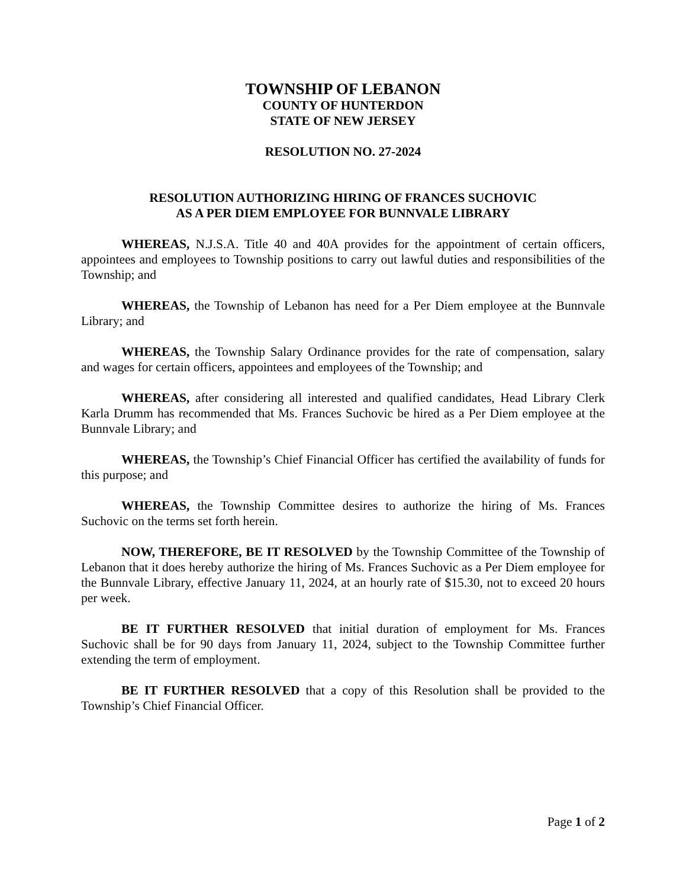TOWNSHIP OF LEBANON
COUNTY OF HUNTERDON
STATE OF NEW JERSEY
RESOLUTION NO. 27-2024
RESOLUTION AUTHORIZING HIRING OF FRANCES SUCHOVIC
AS A PER DIEM EMPLOYEE FOR BUNNVALE LIBRARY
WHEREAS, N.J.S.A. Title 40 and 40A provides for the appointment of certain officers, appointees and employees to Township positions to carry out lawful duties and responsibilities of the Township; and
WHEREAS, the Township of Lebanon has need for a Per Diem employee at the Bunnvale Library; and
WHEREAS, the Township Salary Ordinance provides for the rate of compensation, salary and wages for certain officers, appointees and employees of the Township; and
WHEREAS, after considering all interested and qualified candidates, Head Library Clerk Karla Drumm has recommended that Ms. Frances Suchovic be hired as a Per Diem employee at the Bunnvale Library; and
WHEREAS, the Township’s Chief Financial Officer has certified the availability of funds for this purpose; and
WHEREAS, the Township Committee desires to authorize the hiring of Ms. Frances Suchovic on the terms set forth herein.
NOW, THEREFORE, BE IT RESOLVED by the Township Committee of the Township of Lebanon that it does hereby authorize the hiring of Ms. Frances Suchovic as a Per Diem employee for the Bunnvale Library, effective January 11, 2024, at an hourly rate of $15.30, not to exceed 20 hours per week.
BE IT FURTHER RESOLVED that initial duration of employment for Ms. Frances Suchovic shall be for 90 days from January 11, 2024, subject to the Township Committee further extending the term of employment.
BE IT FURTHER RESOLVED that a copy of this Resolution shall be provided to the Township’s Chief Financial Officer.
Page 1 of 2